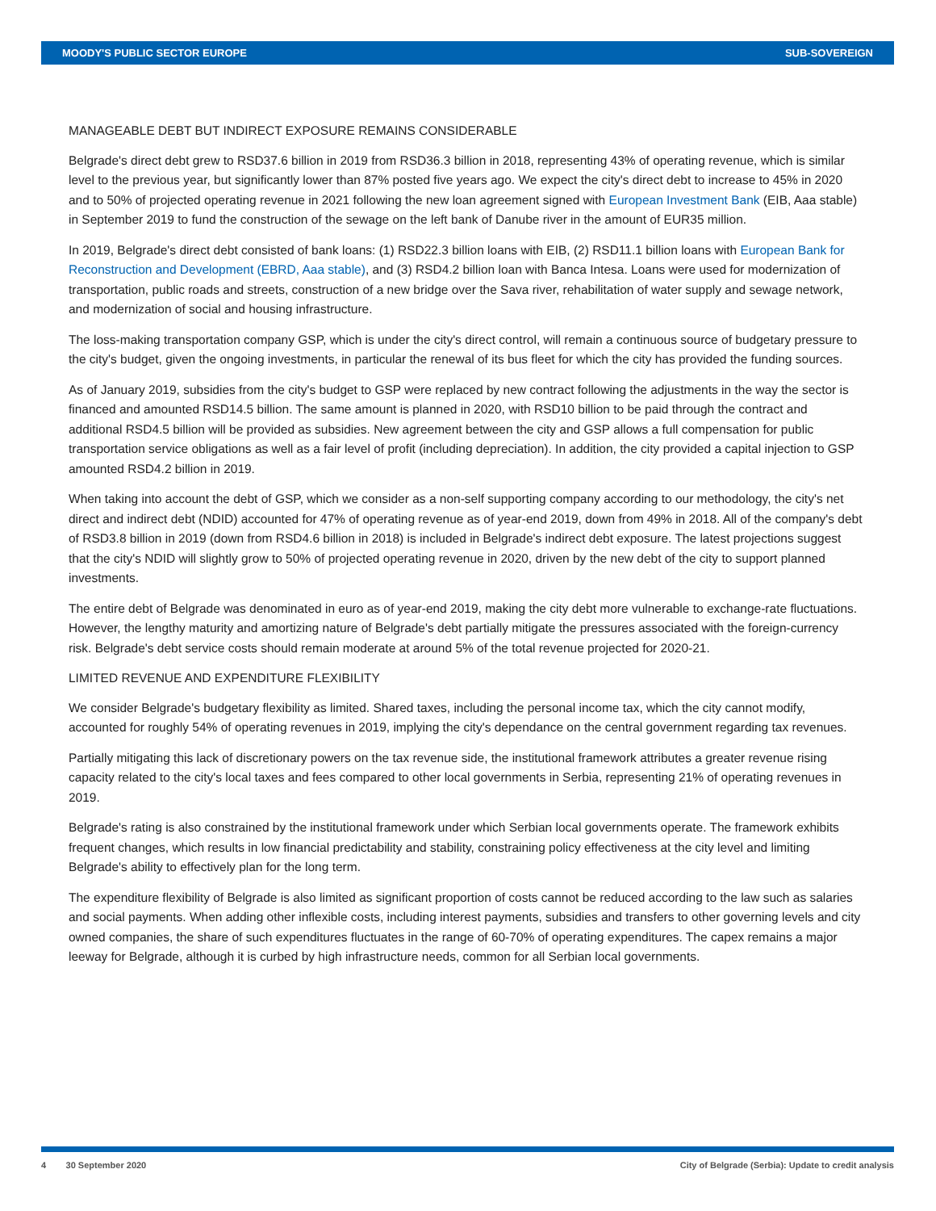MOODY'S PUBLIC SECTOR EUROPE SUB-SOVEREIGN
MANAGEABLE DEBT BUT INDIRECT EXPOSURE REMAINS CONSIDERABLE
Belgrade's direct debt grew to RSD37.6 billion in 2019 from RSD36.3 billion in 2018, representing 43% of operating revenue, which is similar level to the previous year, but significantly lower than 87% posted five years ago. We expect the city's direct debt to increase to 45% in 2020 and to 50% of projected operating revenue in 2021 following the new loan agreement signed with European Investment Bank (EIB, Aaa stable) in September 2019 to fund the construction of the sewage on the left bank of Danube river in the amount of EUR35 million.
In 2019, Belgrade's direct debt consisted of bank loans: (1) RSD22.3 billion loans with EIB, (2) RSD11.1 billion loans with European Bank for Reconstruction and Development (EBRD, Aaa stable), and (3) RSD4.2 billion loan with Banca Intesa. Loans were used for modernization of transportation, public roads and streets, construction of a new bridge over the Sava river, rehabilitation of water supply and sewage network, and modernization of social and housing infrastructure.
The loss-making transportation company GSP, which is under the city's direct control, will remain a continuous source of budgetary pressure to the city's budget, given the ongoing investments, in particular the renewal of its bus fleet for which the city has provided the funding sources.
As of January 2019, subsidies from the city's budget to GSP were replaced by new contract following the adjustments in the way the sector is financed and amounted RSD14.5 billion. The same amount is planned in 2020, with RSD10 billion to be paid through the contract and additional RSD4.5 billion will be provided as subsidies. New agreement between the city and GSP allows a full compensation for public transportation service obligations as well as a fair level of profit (including depreciation). In addition, the city provided a capital injection to GSP amounted RSD4.2 billion in 2019.
When taking into account the debt of GSP, which we consider as a non-self supporting company according to our methodology, the city's net direct and indirect debt (NDID) accounted for 47% of operating revenue as of year-end 2019, down from 49% in 2018. All of the company's debt of RSD3.8 billion in 2019 (down from RSD4.6 billion in 2018) is included in Belgrade's indirect debt exposure. The latest projections suggest that the city's NDID will slightly grow to 50% of projected operating revenue in 2020, driven by the new debt of the city to support planned investments.
The entire debt of Belgrade was denominated in euro as of year-end 2019, making the city debt more vulnerable to exchange-rate fluctuations. However, the lengthy maturity and amortizing nature of Belgrade's debt partially mitigate the pressures associated with the foreign-currency risk. Belgrade's debt service costs should remain moderate at around 5% of the total revenue projected for 2020-21.
LIMITED REVENUE AND EXPENDITURE FLEXIBILITY
We consider Belgrade's budgetary flexibility as limited. Shared taxes, including the personal income tax, which the city cannot modify, accounted for roughly 54% of operating revenues in 2019, implying the city's dependance on the central government regarding tax revenues.
Partially mitigating this lack of discretionary powers on the tax revenue side, the institutional framework attributes a greater revenue rising capacity related to the city's local taxes and fees compared to other local governments in Serbia, representing 21% of operating revenues in 2019.
Belgrade's rating is also constrained by the institutional framework under which Serbian local governments operate. The framework exhibits frequent changes, which results in low financial predictability and stability, constraining policy effectiveness at the city level and limiting Belgrade's ability to effectively plan for the long term.
The expenditure flexibility of Belgrade is also limited as significant proportion of costs cannot be reduced according to the law such as salaries and social payments. When adding other inflexible costs, including interest payments, subsidies and transfers to other governing levels and city owned companies, the share of such expenditures fluctuates in the range of 60-70% of operating expenditures. The capex remains a major leeway for Belgrade, although it is curbed by high infrastructure needs, common for all Serbian local governments.
4 30 September 2020 City of Belgrade (Serbia): Update to credit analysis